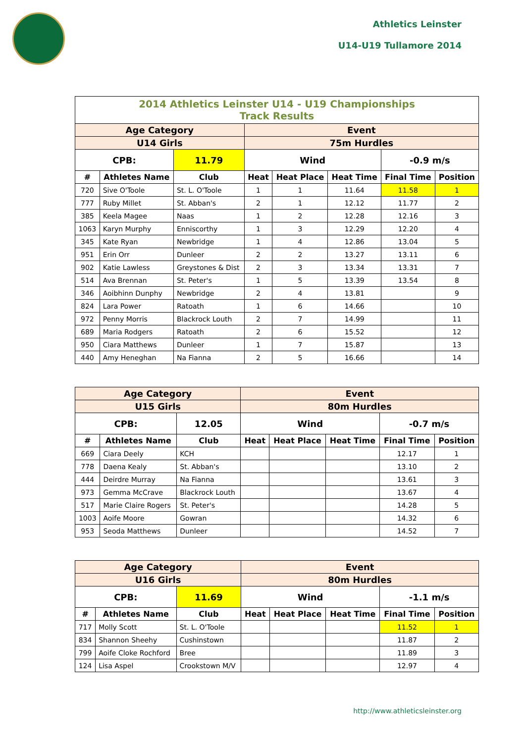Athletics Leinster
U14-U19 Tullamore 2014
| 2014 Athletics Leinster U14 - U19 Championships Track Results | | | | | | | |
| Age Category | | | Event | | | | |
| U14 Girls | | | 75m Hurdles | | | | |
| CPB: | | 11.79 | Wind | | | -0.9 m/s | |
| # | Athletes Name | Club | Heat | Heat Place | Heat Time | Final Time | Position |
| 720 | Sive O'Toole | St. L. O'Toole | 1 | 1 | 11.64 | 11.58 | 1 |
| 777 | Ruby Millet | St. Abban's | 2 | 1 | 12.12 | 11.77 | 2 |
| 385 | Keela Magee | Naas | 1 | 2 | 12.28 | 12.16 | 3 |
| 1063 | Karyn Murphy | Enniscorthy | 1 | 3 | 12.29 | 12.20 | 4 |
| 345 | Kate Ryan | Newbridge | 1 | 4 | 12.86 | 13.04 | 5 |
| 951 | Erin Orr | Dunleer | 2 | 2 | 13.27 | 13.11 | 6 |
| 902 | Katie Lawless | Greystones & Dist | 2 | 3 | 13.34 | 13.31 | 7 |
| 514 | Ava Brennan | St. Peter's | 1 | 5 | 13.39 | 13.54 | 8 |
| 346 | Aoibhinn Dunphy | Newbridge | 2 | 4 | 13.81 | | 9 |
| 824 | Lara Power | Ratoath | 1 | 6 | 14.66 | | 10 |
| 972 | Penny Morris | Blackrock Louth | 2 | 7 | 14.99 | | 11 |
| 689 | Maria Rodgers | Ratoath | 2 | 6 | 15.52 | | 12 |
| 950 | Ciara Matthews | Dunleer | 1 | 7 | 15.87 | | 13 |
| 440 | Amy Heneghan | Na Fianna | 2 | 5 | 16.66 | | 14 |
| Age Category | | | Event | | | | |
| U15 Girls | | | 80m Hurdles | | | | |
| CPB: | | 12.05 | Wind | | | -0.7 m/s | |
| # | Athletes Name | Club | Heat | Heat Place | Heat Time | Final Time | Position |
| 669 | Ciara Deely | KCH | | | | 12.17 | 1 |
| 778 | Daena Kealy | St. Abban's | | | | 13.10 | 2 |
| 444 | Deirdre Murray | Na Fianna | | | | 13.61 | 3 |
| 973 | Gemma McCrave | Blackrock Louth | | | | 13.67 | 4 |
| 517 | Marie Claire Rogers | St. Peter's | | | | 14.28 | 5 |
| 1003 | Aoife Moore | Gowran | | | | 14.32 | 6 |
| 953 | Seoda Matthews | Dunleer | | | | 14.52 | 7 |
| Age Category | | | Event | | | | |
| U16 Girls | | | 80m Hurdles | | | | |
| CPB: | | 11.69 | Wind | | | -1.1 m/s | |
| # | Athletes Name | Club | Heat | Heat Place | Heat Time | Final Time | Position |
| 717 | Molly Scott | St. L. O'Toole | | | | 11.52 | 1 |
| 834 | Shannon Sheehy | Cushinstown | | | | 11.87 | 2 |
| 799 | Aoife Cloke Rochford | Bree | | | | 11.89 | 3 |
| 124 | Lisa Aspel | Crookstown M/V | | | | 12.97 | 4 |
http://www.athleticsleinster.org